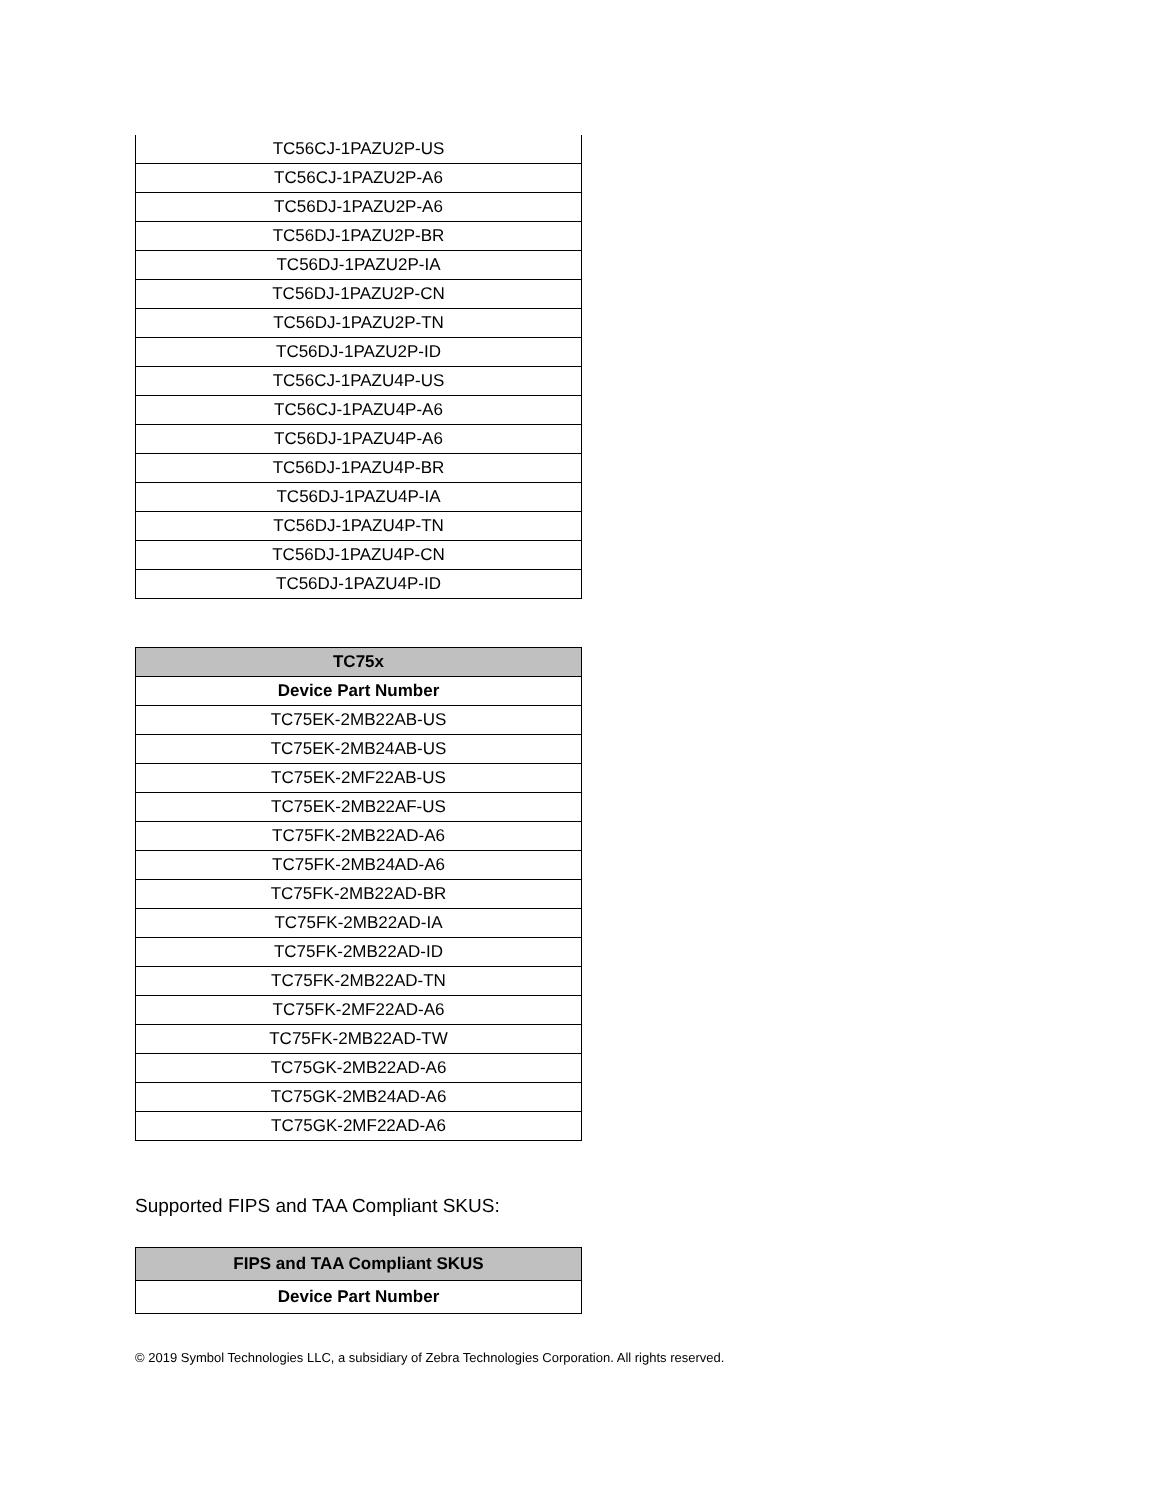| TC56CJ-1PAZU2P-US |
| TC56CJ-1PAZU2P-A6 |
| TC56DJ-1PAZU2P-A6 |
| TC56DJ-1PAZU2P-BR |
| TC56DJ-1PAZU2P-IA |
| TC56DJ-1PAZU2P-CN |
| TC56DJ-1PAZU2P-TN |
| TC56DJ-1PAZU2P-ID |
| TC56CJ-1PAZU4P-US |
| TC56CJ-1PAZU4P-A6 |
| TC56DJ-1PAZU4P-A6 |
| TC56DJ-1PAZU4P-BR |
| TC56DJ-1PAZU4P-IA |
| TC56DJ-1PAZU4P-TN |
| TC56DJ-1PAZU4P-CN |
| TC56DJ-1PAZU4P-ID |
| TC75x |
| --- |
| Device Part Number |
| TC75EK-2MB22AB-US |
| TC75EK-2MB24AB-US |
| TC75EK-2MF22AB-US |
| TC75EK-2MB22AF-US |
| TC75FK-2MB22AD-A6 |
| TC75FK-2MB24AD-A6 |
| TC75FK-2MB22AD-BR |
| TC75FK-2MB22AD-IA |
| TC75FK-2MB22AD-ID |
| TC75FK-2MB22AD-TN |
| TC75FK-2MF22AD-A6 |
| TC75FK-2MB22AD-TW |
| TC75GK-2MB22AD-A6 |
| TC75GK-2MB24AD-A6 |
| TC75GK-2MF22AD-A6 |
Supported FIPS and TAA Compliant SKUS:
| FIPS and TAA Compliant SKUS |
| --- |
| Device Part Number |
© 2019 Symbol Technologies LLC, a subsidiary of Zebra Technologies Corporation. All rights reserved.